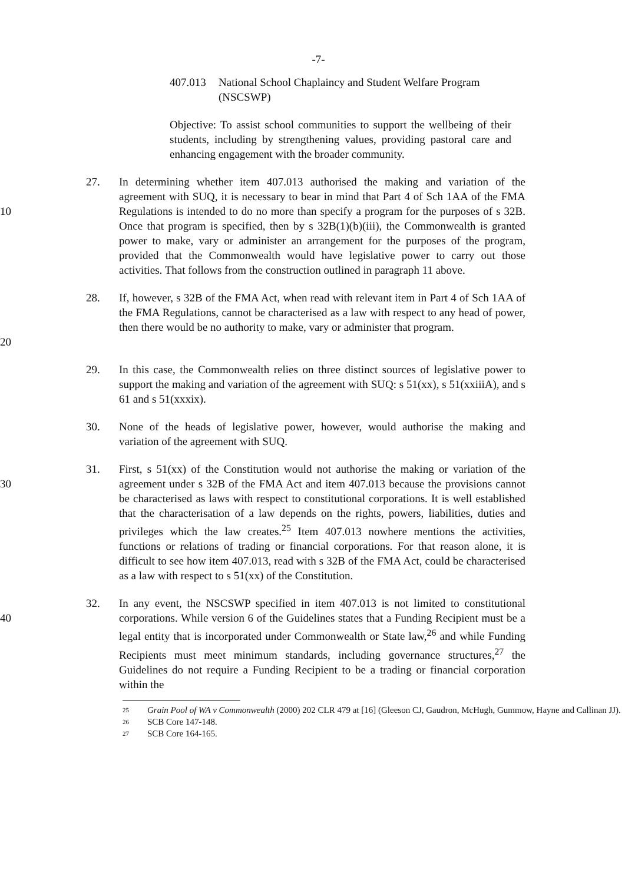-7-
407.013 National School Chaplaincy and Student Welfare Program (NSCSWP)
Objective: To assist school communities to support the wellbeing of their students, including by strengthening values, providing pastoral care and enhancing engagement with the broader community.
10
27. In determining whether item 407.013 authorised the making and variation of the agreement with SUQ, it is necessary to bear in mind that Part 4 of Sch 1AA of the FMA Regulations is intended to do no more than specify a program for the purposes of s 32B. Once that program is specified, then by s 32B(1)(b)(iii), the Commonwealth is granted power to make, vary or administer an arrangement for the purposes of the program, provided that the Commonwealth would have legislative power to carry out those activities. That follows from the construction outlined in paragraph 11 above.
20
28. If, however, s 32B of the FMA Act, when read with relevant item in Part 4 of Sch 1AA of the FMA Regulations, cannot be characterised as a law with respect to any head of power, then there would be no authority to make, vary or administer that program.
29. In this case, the Commonwealth relies on three distinct sources of legislative power to support the making and variation of the agreement with SUQ: s 51(xx), s 51(xxiiiA), and s 61 and s 51(xxxix).
30. None of the heads of legislative power, however, would authorise the making and variation of the agreement with SUQ.
30
31. First, s 51(xx) of the Constitution would not authorise the making or variation of the agreement under s 32B of the FMA Act and item 407.013 because the provisions cannot be characterised as laws with respect to constitutional corporations. It is well established that the characterisation of a law depends on the rights, powers, liabilities, duties and privileges which the law creates.<sup>25</sup> Item 407.013 nowhere mentions the activities, functions or relations of trading or financial corporations. For that reason alone, it is difficult to see how item 407.013, read with s 32B of the FMA Act, could be characterised as a law with respect to s 51(xx) of the Constitution.
40
32. In any event, the NSCSWP specified in item 407.013 is not limited to constitutional corporations. While version 6 of the Guidelines states that a Funding Recipient must be a legal entity that is incorporated under Commonwealth or State law,<sup>26</sup> and while Funding Recipients must meet minimum standards, including governance structures,<sup>27</sup> the Guidelines do not require a Funding Recipient to be a trading or financial corporation within the
25 Grain Pool of WA v Commonwealth (2000) 202 CLR 479 at [16] (Gleeson CJ, Gaudron, McHugh, Gummow, Hayne and Callinan JJ).
26 SCB Core 147-148.
27 SCB Core 164-165.